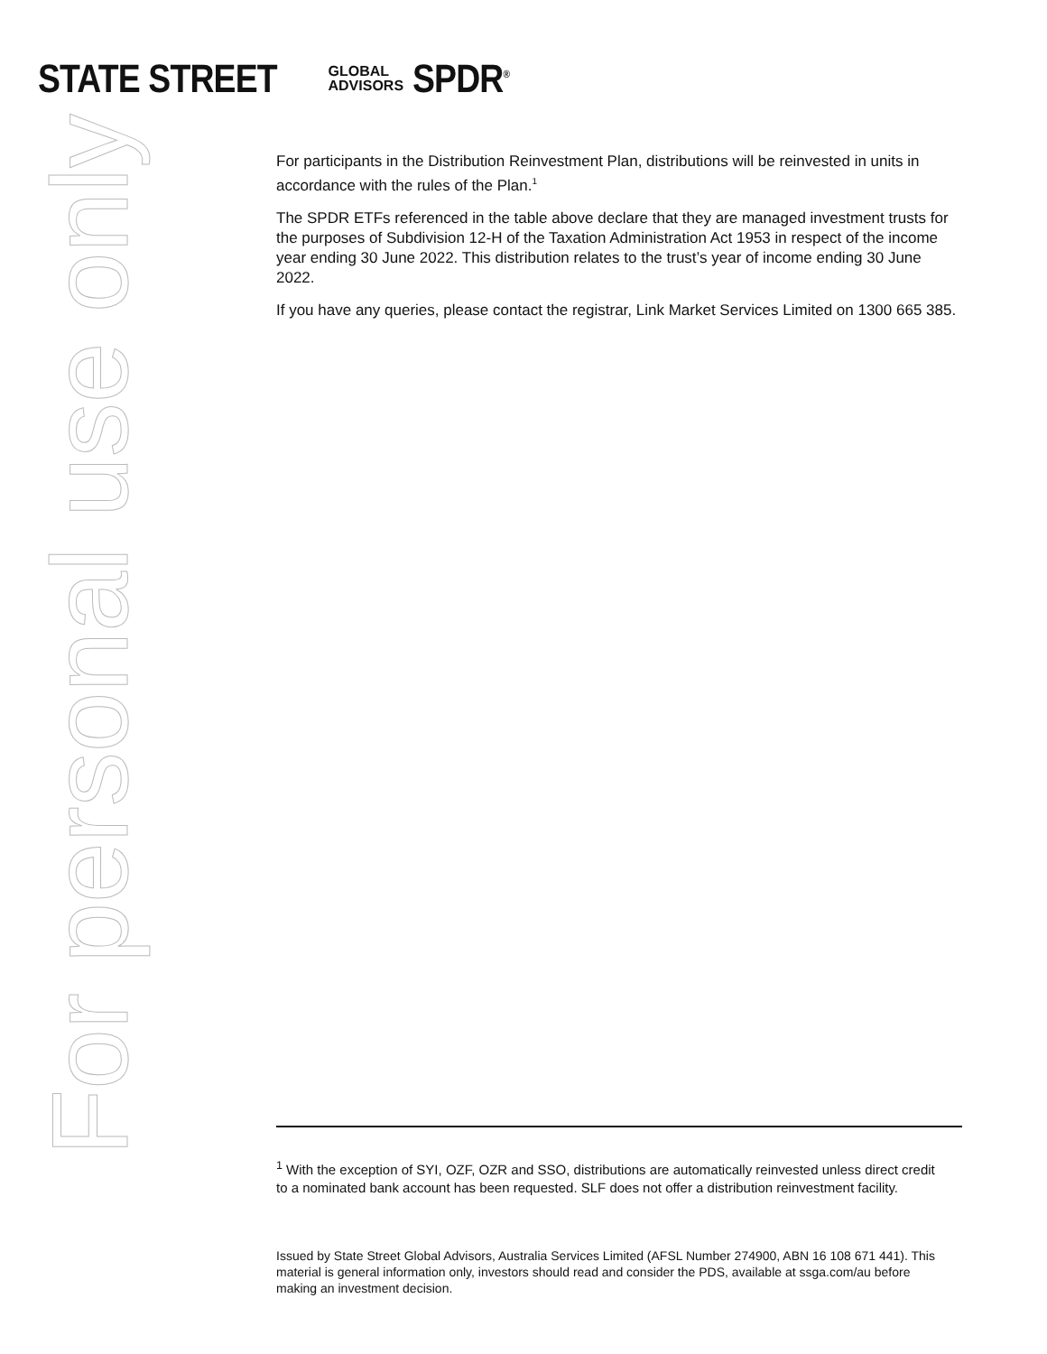STATE STREET GLOBAL
ADVISORS SPDR<sup>®</sup>
For personal use only
For participants in the Distribution Reinvestment Plan, distributions will be reinvested in units in accordance with the rules of the Plan.<sup>1</sup>
The SPDR ETFs referenced in the table above declare that they are managed investment trusts for the purposes of Subdivision 12-H of the Taxation Administration Act 1953 in respect of the income year ending 30 June 2022. This distribution relates to the trust’s year of income ending 30 June 2022.
If you have any queries, please contact the registrar, Link Market Services Limited on 1300 665 385.
<sup>1</sup> With the exception of SYI, OZF, OZR and SSO, distributions are automatically reinvested unless direct credit to a nominated bank account has been requested. SLF does not offer a distribution reinvestment facility.
Issued by State Street Global Advisors, Australia Services Limited (AFSL Number 274900, ABN 16 108 671 441). This material is general information only, investors should read and consider the PDS, available at ssga.com/au before making an investment decision.